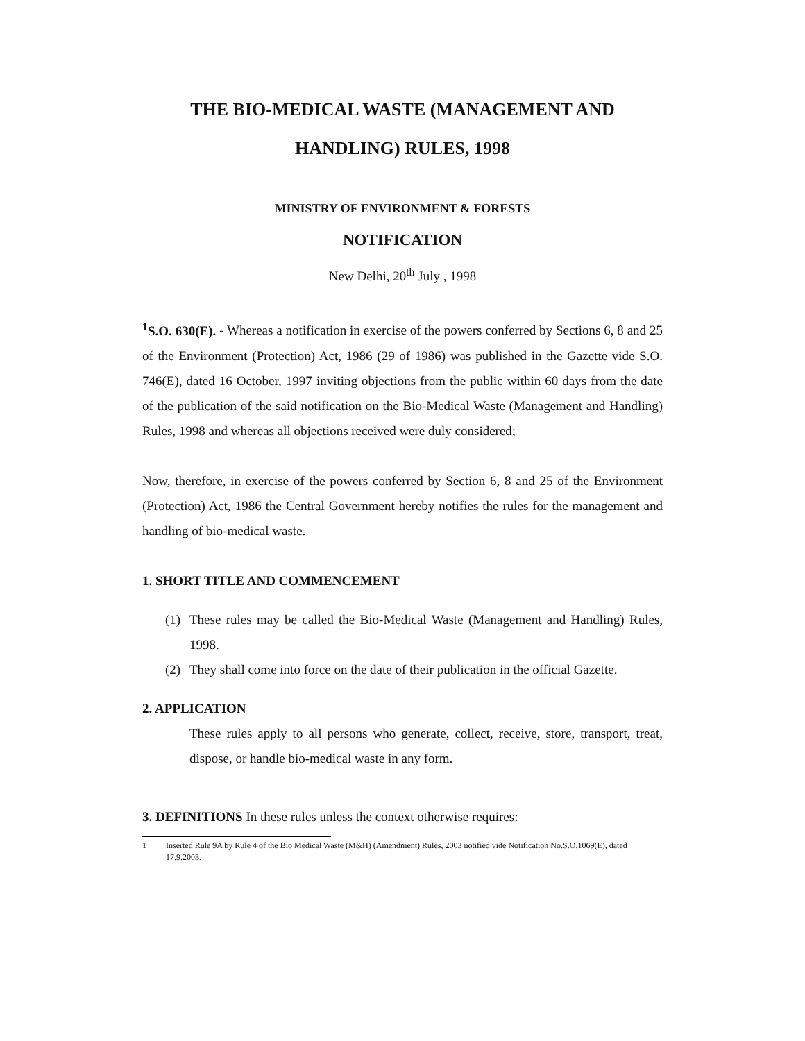THE BIO-MEDICAL WASTE (MANAGEMENT AND HANDLING) RULES, 1998
MINISTRY OF ENVIRONMENT & FORESTS
NOTIFICATION
New Delhi, 20<sup>th</sup> July , 1998
<sup>1</sup> S.O. 630(E). - Whereas a notification in exercise of the powers conferred by Sections 6, 8 and 25 of the Environment (Protection) Act, 1986 (29 of 1986) was published in the Gazette vide S.O. 746(E), dated 16 October, 1997 inviting objections from the public within 60 days from the date of the publication of the said notification on the Bio-Medical Waste (Management and Handling) Rules, 1998 and whereas all objections received were duly considered;
Now, therefore, in exercise of the powers conferred by Section 6, 8 and 25 of the Environment (Protection) Act, 1986 the Central Government hereby notifies the rules for the management and handling of bio-medical waste.
1. SHORT TITLE AND COMMENCEMENT
(1) These rules may be called the Bio-Medical Waste (Management and Handling) Rules, 1998.
(2) They shall come into force on the date of their publication in the official Gazette.
2. APPLICATION
These rules apply to all persons who generate, collect, receive, store, transport, treat, dispose, or handle bio-medical waste in any form.
3. DEFINITIONS In these rules unless the context otherwise requires:
1 Inserted Rule 9A by Rule 4 of the Bio Medical Waste (M&H) (Amendment) Rules, 2003 notified vide Notification No.S.O.1069(E), dated 17.9.2003.